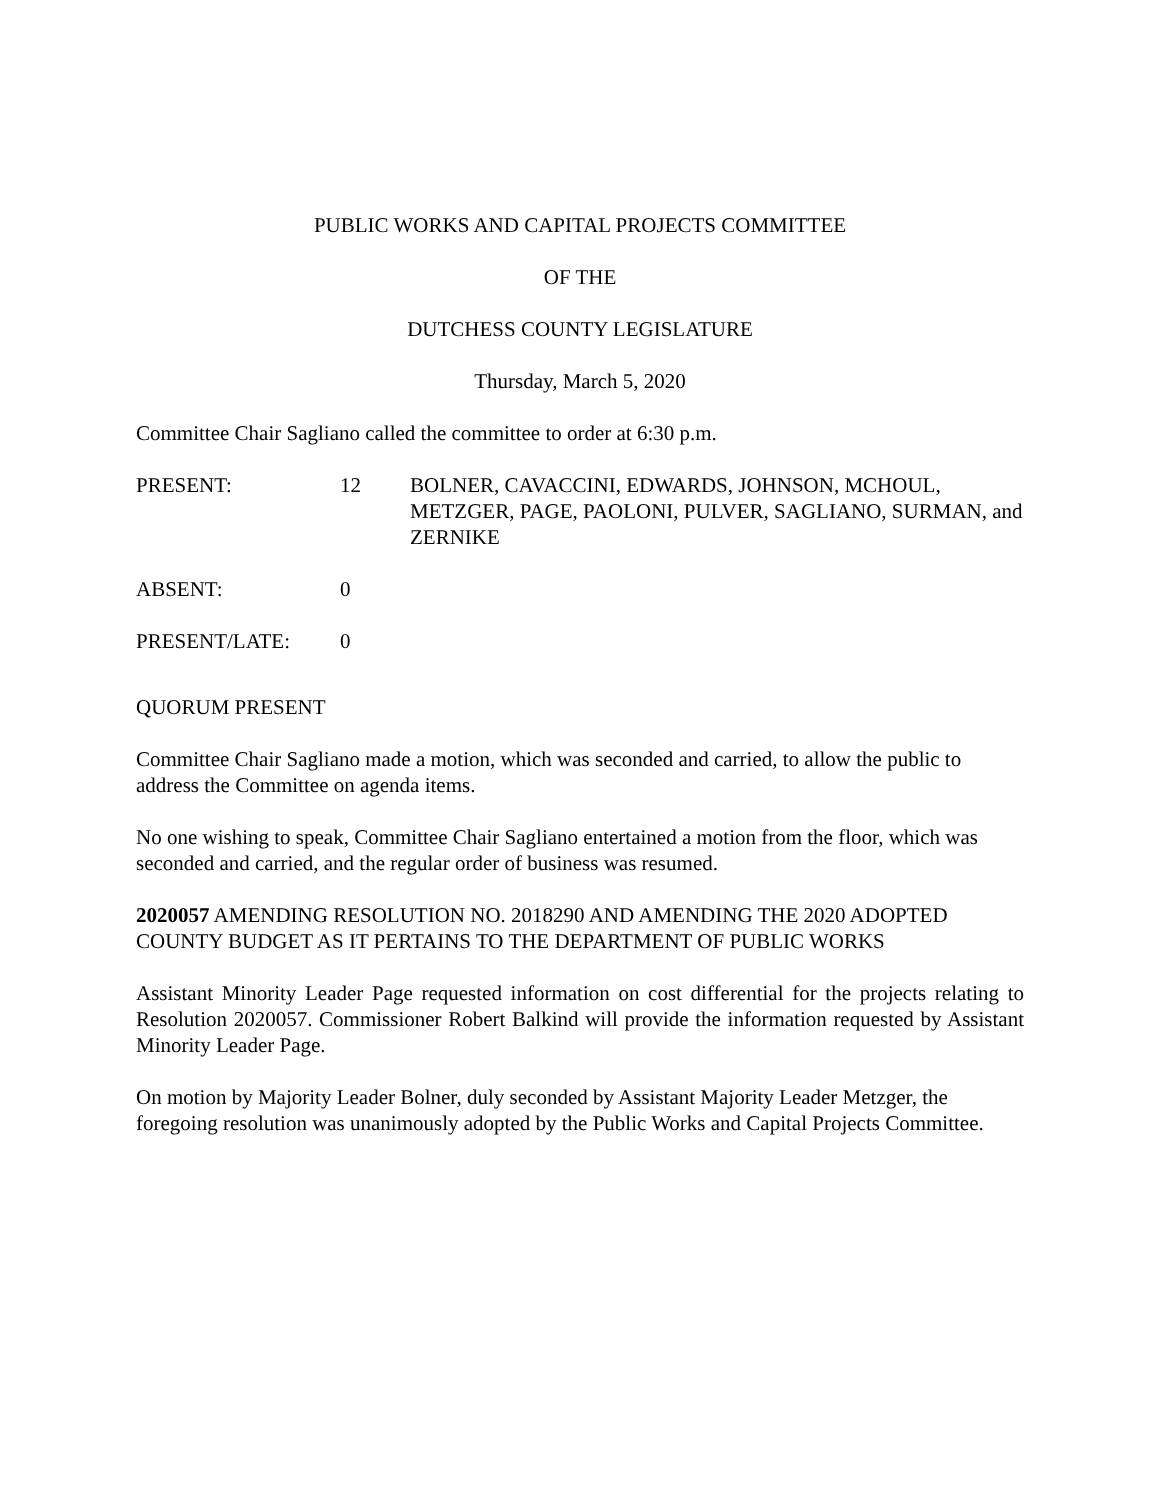PUBLIC WORKS AND CAPITAL PROJECTS COMMITTEE
OF THE
DUTCHESS COUNTY LEGISLATURE
Thursday, March 5, 2020
Committee Chair Sagliano called the committee to order at 6:30 p.m.
PRESENT: 12 BOLNER, CAVACCINI, EDWARDS, JOHNSON, MCHOUL, METZGER, PAGE, PAOLONI, PULVER, SAGLIANO, SURMAN, and ZERNIKE
ABSENT: 0
PRESENT/LATE: 0
QUORUM PRESENT
Committee Chair Sagliano made a motion, which was seconded and carried, to allow the public to address the Committee on agenda items.
No one wishing to speak, Committee Chair Sagliano entertained a motion from the floor, which was seconded and carried, and the regular order of business was resumed.
2020057 AMENDING RESOLUTION NO. 2018290 AND AMENDING THE 2020 ADOPTED COUNTY BUDGET AS IT PERTAINS TO THE DEPARTMENT OF PUBLIC WORKS
Assistant Minority Leader Page requested information on cost differential for the projects relating to Resolution 2020057. Commissioner Robert Balkind will provide the information requested by Assistant Minority Leader Page.
On motion by Majority Leader Bolner, duly seconded by Assistant Majority Leader Metzger, the foregoing resolution was unanimously adopted by the Public Works and Capital Projects Committee.